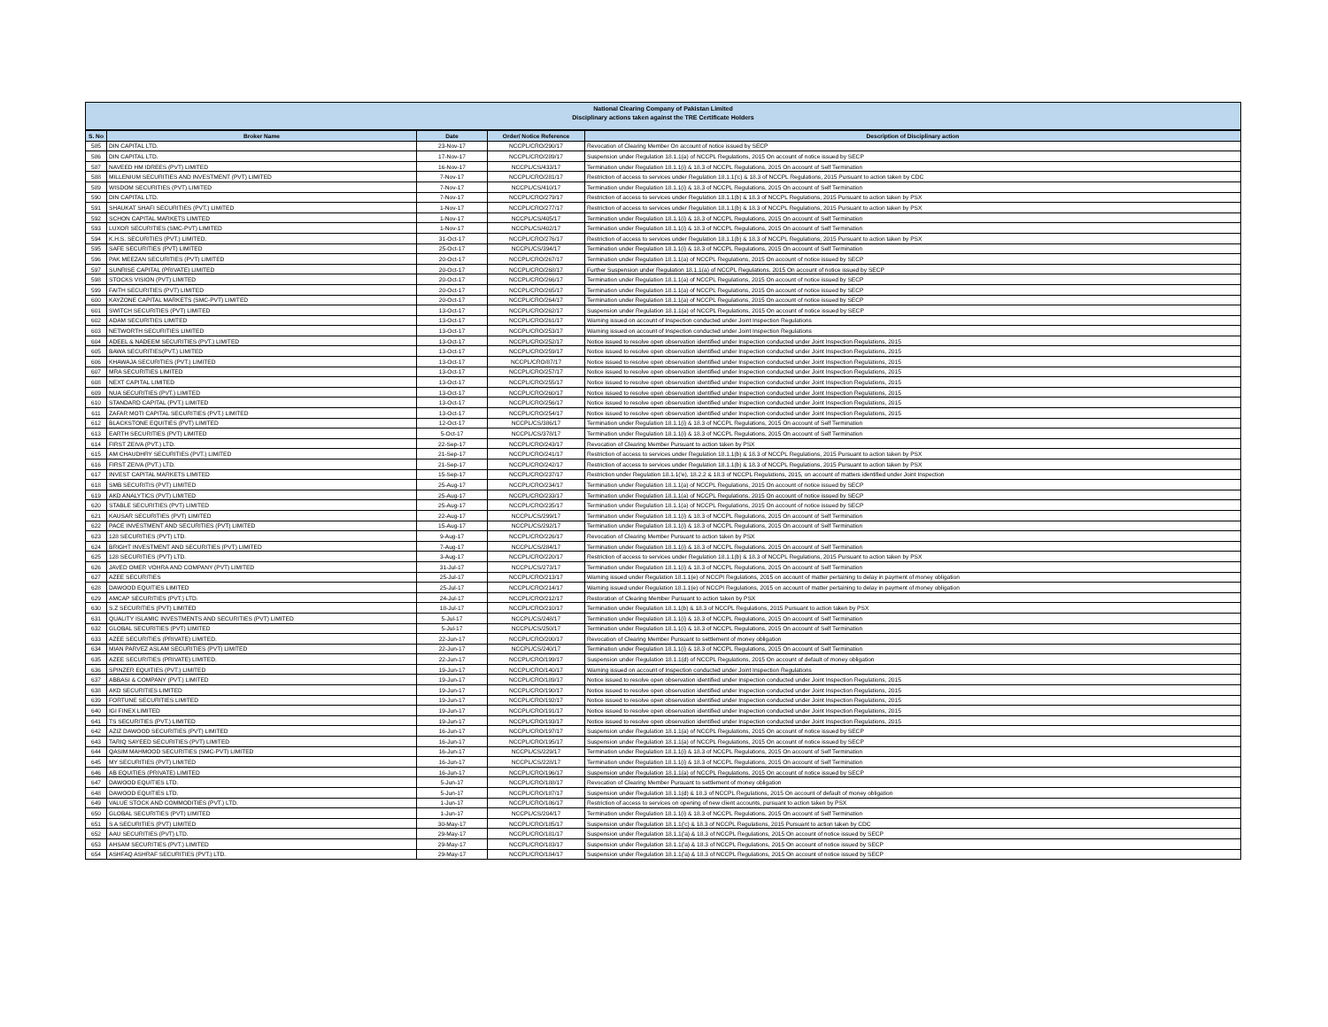National Clearing Company of Pakistan Limited
Disciplinary actions taken against the TRE Certificate Holders
| S. No | Broker Name | Date | Order/ Notice Reference | Description of Disciplinary action |
| --- | --- | --- | --- | --- |
| 585 | DIN CAPITAL LTD. | 23-Nov-17 | NCCPL/CRO/290/17 | Revocation of Clearing Member On account of notice issued by SECP |
| 586 | DIN CAPITAL LTD. | 17-Nov-17 | NCCPL/CRO/289/17 | Suspension under Regulation 18.1.1(a) of NCCPL Regulations, 2015 On account of notice issued by SECP |
| 587 | NAVEED HM IDREES (PVT) LIMITED | 16-Nov-17 | NCCPL/CS/433/17 | Termination under Regulation 18.1.1(i) & 18.3 of NCCPL Regulations, 2015 On account of Self Termination |
| 588 | MILLENIUM SECURITIES AND INVESTMENT (PVT) LIMITED | 7-Nov-17 | NCCPL/CRO/281/17 | Restriction of access to services under Regulation 18.1.1('c) & 18.3 of NCCPL Regulations, 2015 Pursuant to action taken by CDC |
| 589 | WISDOM SECURITIES (PVT) LIMITED | 7-Nov-17 | NCCPL/CS/410/17 | Termination under Regulation 18.1.1(i) & 18.3 of NCCPL Regulations, 2015 On account of Self Termination |
| 590 | DIN CAPITAL LTD. | 7-Nov-17 | NCCPL/CRO/279/17 | Restriction of access to services under Regulation 18.1.1(b) & 18.3 of NCCPL Regulations, 2015 Pursuant to action taken by PSX |
| 591 | SHAUKAT SHAFI SECURITIES (PVT.) LIMITED | 1-Nov-17 | NCCPL/CRO/277/17 | Restriction of access to services under Regulation 18.1.1(b) & 18.3 of NCCPL Regulations, 2015 Pursuant to action taken by PSX |
| 592 | SCHON CAPITAL MARKETS LIMITED | 1-Nov-17 | NCCPL/CS/405/17 | Termination under Regulation 18.1.1(i) & 18.3 of NCCPL Regulations, 2015 On account of Self Termination |
| 593 | LUXOR SECURITIES (SMC-PVT) LIMITED | 1-Nov-17 | NCCPL/CS/402/17 | Termination under Regulation 18.1.1(i) & 18.3 of NCCPL Regulations, 2015 On account of Self Termination |
| 594 | K.H.S. SECURITIES (PVT.) LIMITED. | 31-Oct-17 | NCCPL/CRO/276/17 | Restriction of access to services under Regulation 18.1.1(b) & 18.3 of NCCPL Regulations, 2015 Pursuant to action taken by PSX |
| 595 | SAFE SECURITIES (PVT) LIMITED | 25-Oct-17 | NCCPL/CS/394/17 | Termination under Regulation 18.1.1(i) & 18.3 of NCCPL Regulations, 2015 On account of Self Termination |
| 596 | PAK MEEZAN SECURITIES (PVT) LIMITED | 20-Oct-17 | NCCPL/CRO/267/17 | Termination under Regulation 18.1.1(a) of NCCPL Regulations, 2015 On account of notice issued by SECP |
| 597 | SUNRISE CAPITAL (PRIVATE) LIMITED | 20-Oct-17 | NCCPL/CRO/268/17 | Further Suspension under Regulation 18.1.1(a) of NCCPL Regulations, 2015 On account of notice issued by SECP |
| 598 | STOCKS VISION (PVT) LIMITED | 20-Oct-17 | NCCPL/CRO/266/17 | Termination under Regulation 18.1.1(a) of NCCPL Regulations, 2015 On account of notice issued by SECP |
| 599 | FAITH SECURITIES (PVT) LIMITED | 20-Oct-17 | NCCPL/CRO/265/17 | Termination under Regulation 18.1.1(a) of NCCPL Regulations, 2015 On account of notice issued by SECP |
| 600 | KAYZONE CAPITAL MARKETS (SMC-PVT) LIMITED | 20-Oct-17 | NCCPL/CRO/264/17 | Termination under Regulation 18.1.1(a) of NCCPL Regulations, 2015 On account of notice issued by SECP |
| 601 | SWITCH SECURITIES (PVT) LIMITED | 13-Oct-17 | NCCPL/CRO/262/17 | Suspension under Regulation 18.1.1(a) of NCCPL Regulations, 2015 On account of notice issued by SECP |
| 602 | ADAM SECURITIES LIMITED | 13-Oct-17 | NCCPL/CRO/261/17 | Warning issued on account of Inspection conducted under Joint Inspection Regulations |
| 603 | NETWORTH SECURITIES LIMITED | 13-Oct-17 | NCCPL/CRO/253/17 | Warning issued on account of Inspection conducted under Joint Inspection Regulations |
| 604 | ADEEL & NADEEM SECURITIES (PVT.) LIMITED | 13-Oct-17 | NCCPL/CRO/252/17 | Notice issued to resolve open observation identified under Inspection conducted under Joint Inspection Regulations, 2015 |
| 605 | BAWA SECURITIES(PVT.) LIMITED | 13-Oct-17 | NCCPL/CRO/259/17 | Notice issued to resolve open observation identified under Inspection conducted under Joint Inspection Regulations, 2015 |
| 606 | KHAWAJA SECURITIES (PVT.) LIMITED | 13-Oct-17 | NCCPL/CRO/87/17 | Notice issued to resolve open observation identified under Inspection conducted under Joint Inspection Regulations, 2015 |
| 607 | MRA SECURITIES LIMITED | 13-Oct-17 | NCCPL/CRO/257/17 | Notice issued to resolve open observation identified under Inspection conducted under Joint Inspection Regulations, 2015 |
| 608 | NEXT CAPITAL LIMITED | 13-Oct-17 | NCCPL/CRO/255/17 | Notice issued to resolve open observation identified under Inspection conducted under Joint Inspection Regulations, 2015 |
| 609 | NUA SECURITIES (PVT.) LIMITED | 13-Oct-17 | NCCPL/CRO/260/17 | Notice issued to resolve open observation identified under Inspection conducted under Joint Inspection Regulations, 2015 |
| 610 | STANDARD CAPITAL (PVT.) LIMITED | 13-Oct-17 | NCCPL/CRO/256/17 | Notice issued to resolve open observation identified under Inspection conducted under Joint Inspection Regulations, 2015 |
| 611 | ZAFAR MOTI CAPITAL SECURITIES (PVT.) LIMITED | 13-Oct-17 | NCCPL/CRO/254/17 | Notice issued to resolve open observation identified under Inspection conducted under Joint Inspection Regulations, 2015 |
| 612 | BLACKSTONE EQUITIES (PVT) LIMITED | 12-Oct-17 | NCCPL/CS/386/17 | Termination under Regulation 18.1.1(i) & 18.3 of NCCPL Regulations, 2015 On account of Self Termination |
| 613 | EARTH SECURITIES (PVT) LIMITED | 5-Oct-17 | NCCPL/CS/378/17 | Termination under Regulation 18.1.1(i) & 18.3 of NCCPL Regulations, 2015 On account of Self Termination |
| 614 | FIRST ZEIVA (PVT.) LTD. | 22-Sep-17 | NCCPL/CRO/243/17 | Revocation of Clearing Member Pursuant to action taken by PSX |
| 615 | AM CHAUDHRY SECURITIES (PVT.) LIMITED | 21-Sep-17 | NCCPL/CRO/241/17 | Restriction of access to services under Regulation 18.1.1(b) & 18.3 of NCCPL Regulations, 2015 Pursuant to action taken by PSX |
| 616 | FIRST ZEIVA (PVT.) LTD. | 21-Sep-17 | NCCPL/CRO/242/17 | Restriction of access to services under Regulation 18.1.1(b) & 18.3 of NCCPL Regulations, 2015 Pursuant to action taken by PSX |
| 617 | INVEST CAPITAL MARKETS LIMITED | 15-Sep-17 | NCCPL/CRO/237/17 | Restriction under Regulation 18.1.1('e), 18.2.2 & 18.3 of NCCPL Regulations, 2015, on account of matters identified under Joint Inspection |
| 618 | SMB SECURITIS (PVT) LIMITED | 25-Aug-17 | NCCPL/CRO/234/17 | Termination under Regulation 18.1.1(a) of NCCPL Regulations, 2015 On account of notice issued by SECP |
| 619 | AKD ANALYTICS (PVT) LIMITED | 25-Aug-17 | NCCPL/CRO/233/17 | Termination under Regulation 18.1.1(a) of NCCPL Regulations, 2015 On account of notice issued by SECP |
| 620 | STABLE SECURITIES (PVT) LIMITED | 25-Aug-17 | NCCPL/CRO/235/17 | Termination under Regulation 18.1.1(a) of NCCPL Regulations, 2015 On account of notice issued by SECP |
| 621 | KAUSAR SECURITIES (PVT) LIMITED | 22-Aug-17 | NCCPL/CS/299/17 | Termination under Regulation 18.1.1(i) & 18.3 of NCCPL Regulations, 2015 On account of Self Termination |
| 622 | PACE INVESTMENT AND SECURITIES (PVT) LIMITED | 15-Aug-17 | NCCPL/CS/292/17 | Termination under Regulation 18.1.1(i) & 18.3 of NCCPL Regulations, 2015 On account of Self Termination |
| 623 | 128 SECURITIES (PVT) LTD. | 9-Aug-17 | NCCPL/CRO/226/17 | Revocation of Clearing Member Pursuant to action taken by PSX |
| 624 | BRIGHT INVESTMENT AND SECURITIES (PVT) LIMITED | 7-Aug-17 | NCCPL/CS/284/17 | Termination under Regulation 18.1.1(i) & 18.3 of NCCPL Regulations, 2015 On account of Self Termination |
| 625 | 128 SECURITIES (PVT) LTD. | 3-Aug-17 | NCCPL/CRO/220/17 | Restriction of access to services under Regulation 18.1.1(b) & 18.3 of NCCPL Regulations, 2015 Pursuant to action taken by PSX |
| 626 | JAVED OMER VOHRA AND COMPANY (PVT) LIMITED | 31-Jul-17 | NCCPL/CS/273/17 | Termination under Regulation 18.1.1(i) & 18.3 of NCCPL Regulations, 2015 On account of Self Termination |
| 627 | AZEE SECURITIES | 25-Jul-17 | NCCPL/CRO/213/17 | Warning issued under Regulation 18.1.1(e) of NCCPI Regulations, 2015 on account of matter pertaining to delay in payment of money obligation |
| 628 | DAWOOD EQUITIES LIMITED | 25-Jul-17 | NCCPL/CRO/214/17 | Warning issued under Regulation 18.1.1(e) of NCCPI Regulations, 2015 on account of matter pertaining to delay in payment of money obligation |
| 629 | AMCAP SECURITIES (PVT.) LTD. | 24-Jul-17 | NCCPL/CRO/212/17 | Restoration of Clearing Member Pursuant to action taken by PSX |
| 630 | S.Z SECURITIES (PVT) LIMITED | 18-Jul-17 | NCCPL/CRO/210/17 | Termination under Regulation 18.1.1(b) & 18.3 of NCCPL Regulations, 2015 Pursuant to action taken by PSX |
| 631 | QUALITY ISLAMIC INVESTMENTS AND SECURITIES (PVT) LIMITED | 5-Jul-17 | NCCPL/CS/248/17 | Termination under Regulation 18.1.1(i) & 18.3 of NCCPL Regulations, 2015 On account of Self Termination |
| 632 | GLOBAL SECURITIES (PVT) LIMITED | 5-Jul-17 | NCCPL/CS/250/17 | Termination under Regulation 18.1.1(i) & 18.3 of NCCPL Regulations, 2015 On account of Self Termination |
| 633 | AZEE SECURITIES (PRIVATE) LIMITED. | 22-Jun-17 | NCCPL/CRO/200/17 | Revocation of Clearing Member Pursuant to settlement of money obligation |
| 634 | MIAN PARVEZ ASLAM SECURITIES (PVT) LIMITED | 22-Jun-17 | NCCPL/CS/240/17 | Termination under Regulation 18.1.1(i) & 18.3 of NCCPL Regulations, 2015 On account of Self Termination |
| 635 | AZEE SECURITIES (PRIVATE) LIMITED. | 22-Jun-17 | NCCPL/CRO/199/17 | Suspension under Regulation 18.1.1(d) of NCCPL Regulations, 2015 On account of default of money obligation |
| 636 | SPINZER EQUITIES (PVT.) LIMITED | 19-Jun-17 | NCCPL/CRO/140/17 | Warning issued on account of Inspection conducted under Joint Inspection Regulations |
| 637 | ABBASI & COMPANY (PVT.) LIMITED | 19-Jun-17 | NCCPL/CRO/189/17 | Notice issued to resolve open observation identified under Inspection conducted under Joint Inspection Regulations, 2015 |
| 638 | AKD SECURITIES LIMITED | 19-Jun-17 | NCCPL/CRO/190/17 | Notice issued to resolve open observation identified under Inspection conducted under Joint Inspection Regulations, 2015 |
| 639 | FORTUNE SECURITIES LIMITED | 19-Jun-17 | NCCPL/CRO/192/17 | Notice issued to resolve open observation identified under Inspection conducted under Joint Inspection Regulations, 2015 |
| 640 | IGI FINEX LIMITED | 19-Jun-17 | NCCPL/CRO/191/17 | Notice issued to resolve open observation identified under Inspection conducted under Joint Inspection Regulations, 2015 |
| 641 | TS SECURITIES (PVT.) LIMITED | 19-Jun-17 | NCCPL/CRO/193/17 | Notice issued to resolve open observation identified under Inspection conducted under Joint Inspection Regulations, 2015 |
| 642 | AZIZ DAWOOD SECURITIES (PVT) LIMITED | 16-Jun-17 | NCCPL/CRO/197/17 | Suspension under Regulation 18.1.1(a) of NCCPL Regulations, 2015 On account of notice issued by SECP |
| 643 | TARIQ SAYEED SECURITIES (PVT) LIMITED | 16-Jun-17 | NCCPL/CRO/195/17 | Suspension under Regulation 18.1.1(a) of NCCPL Regulations, 2015 On account of notice issued by SECP |
| 644 | QASIM MAHMOOD SECURITIES (SMC-PVT) LIMITED | 16-Jun-17 | NCCPL/CS/229/17 | Termination under Regulation 18.1.1(i) & 18.3 of NCCPL Regulations, 2015 On account of Self Termination |
| 645 | MY SECURITIES (PVT) LIMITED | 16-Jun-17 | NCCPL/CS/228/17 | Termination under Regulation 18.1.1(i) & 18.3 of NCCPL Regulations, 2015 On account of Self Termination |
| 646 | AB EQUITIES (PRIVATE) LIMITED | 16-Jun-17 | NCCPL/CRO/196/17 | Suspension under Regulation 18.1.1(a) of NCCPL Regulations, 2015 On account of notice issued by SECP |
| 647 | DAWOOD EQUITIES LTD. | 5-Jun-17 | NCCPL/CRO/188/17 | Revocation of Clearing Member Pursuant to settlement of money obligation |
| 648 | DAWOOD EQUITIES LTD. | 5-Jun-17 | NCCPL/CRO/187/17 | Suspension under Regulation 18.1.1(d) & 18.3 of NCCPL Regulations, 2015 On account of default of money obligation |
| 649 | VALUE STOCK AND COMMODITIES (PVT.) LTD. | 1-Jun-17 | NCCPL/CRO/186/17 | Restriction of access to services on opening of new client accounts, pursuant to action taken by PSX |
| 650 | GLOBAL SECURITIES (PVT) LIMITED | 1-Jun-17 | NCCPL/CS/204/17 | Termination under Regulation 18.1.1(i) & 18.3 of NCCPL Regulations, 2015 On account of Self Termination |
| 651 | S A SECURITIES (PVT) LIMITED | 30-May-17 | NCCPL/CRO/185/17 | Suspension under Regulation 18.1.1('c) & 18.3 of NCCPL Regulations, 2015 Pursuant to action taken by CDC |
| 652 | AAU SECURITIES (PVT) LTD. | 29-May-17 | NCCPL/CRO/181/17 | Suspension under Regulation 18.1.1('a) & 18.3 of NCCPL Regulations, 2015 On account of notice issued by SECP |
| 653 | AHSAM SECURITIES (PVT.) LIMITED | 29-May-17 | NCCPL/CRO/183/17 | Suspension under Regulation 18.1.1('a) & 18.3 of NCCPL Regulations, 2015 On account of notice issued by SECP |
| 654 | ASHFAQ ASHRAF SECURITIES (PVT.) LTD. | 29-May-17 | NCCPL/CRO/184/17 | Suspension under Regulation 18.1.1('a) & 18.3 of NCCPL Regulations, 2015 On account of notice issued by SECP |